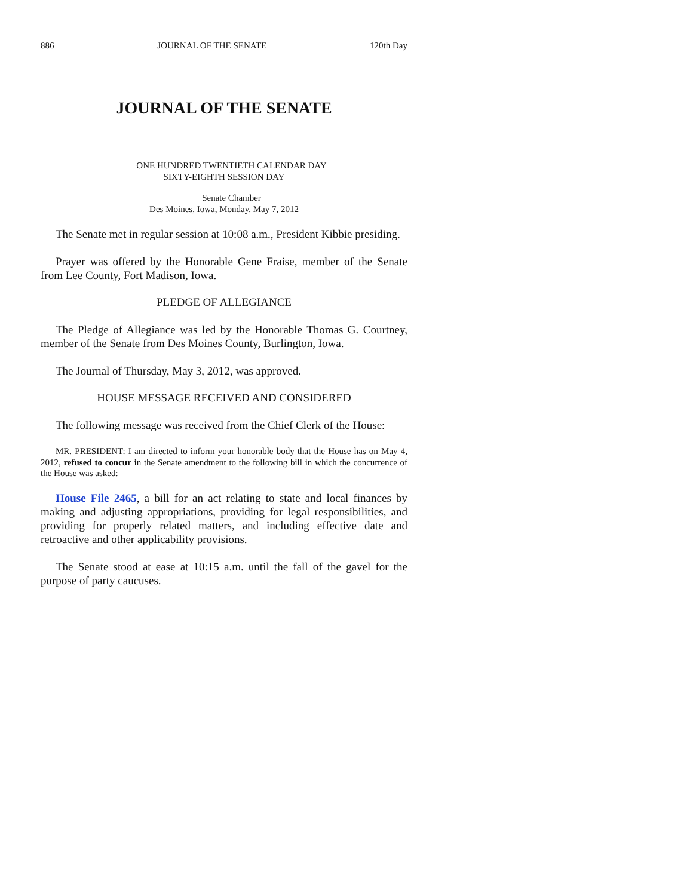886 JOURNAL OF THE SENATE 120th Day
JOURNAL OF THE SENATE
ONE HUNDRED TWENTIETH CALENDAR DAY
SIXTY-EIGHTH SESSION DAY
Senate Chamber
Des Moines, Iowa, Monday, May 7, 2012
The Senate met in regular session at 10:08 a.m., President Kibbie presiding.
Prayer was offered by the Honorable Gene Fraise, member of the Senate from Lee County, Fort Madison, Iowa.
PLEDGE OF ALLEGIANCE
The Pledge of Allegiance was led by the Honorable Thomas G. Courtney, member of the Senate from Des Moines County, Burlington, Iowa.
The Journal of Thursday, May 3, 2012, was approved.
HOUSE MESSAGE RECEIVED AND CONSIDERED
The following message was received from the Chief Clerk of the House:
MR. PRESIDENT: I am directed to inform your honorable body that the House has on May 4, 2012, refused to concur in the Senate amendment to the following bill in which the concurrence of the House was asked:
House File 2465, a bill for an act relating to state and local finances by making and adjusting appropriations, providing for legal responsibilities, and providing for properly related matters, and including effective date and retroactive and other applicability provisions.
The Senate stood at ease at 10:15 a.m. until the fall of the gavel for the purpose of party caucuses.